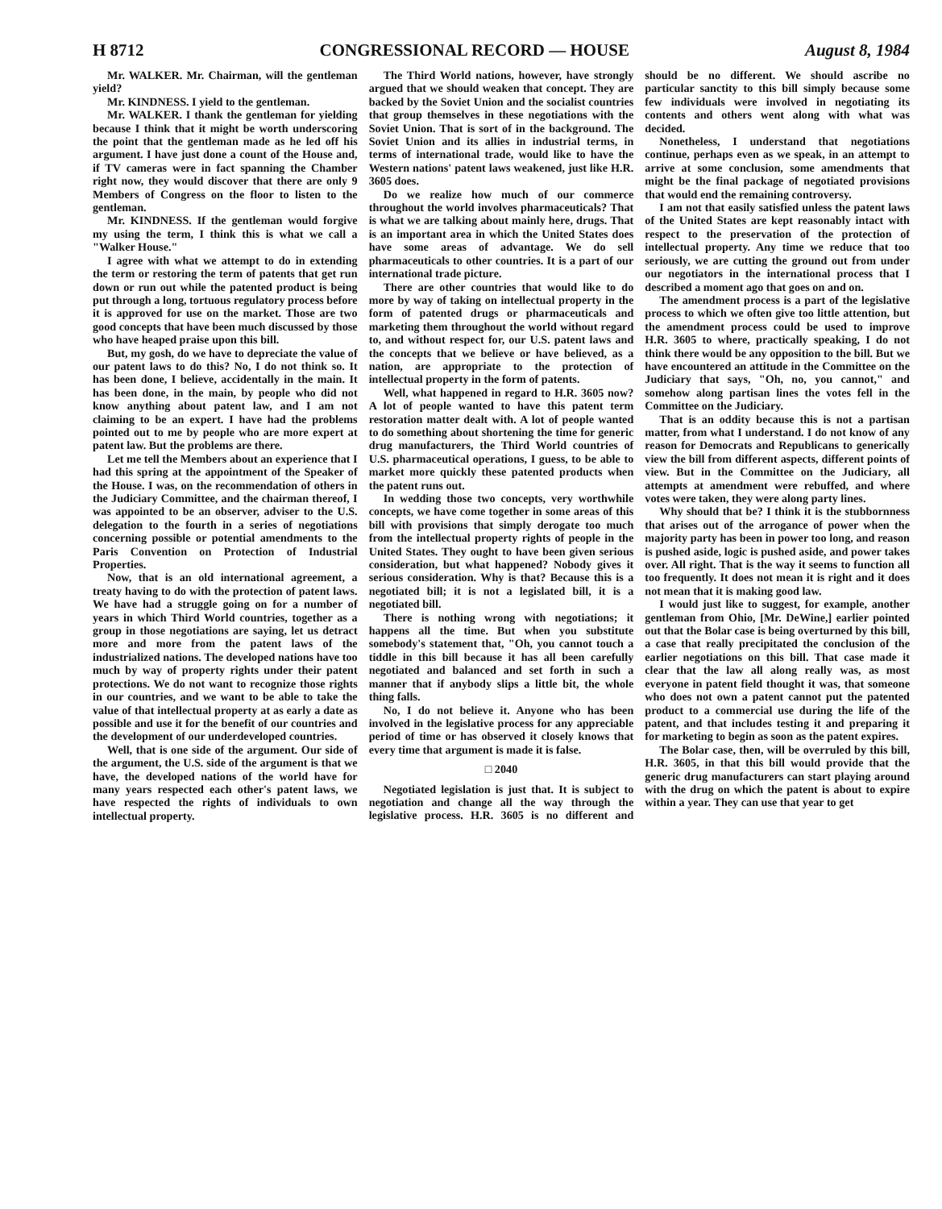H 8712 CONGRESSIONAL RECORD — HOUSE August 8, 1984
Mr. WALKER. Mr. Chairman, will the gentleman yield?
Mr. KINDNESS. I yield to the gentleman.
Mr. WALKER. I thank the gentleman for yielding because I think that it might be worth underscoring the point that the gentleman made as he led off his argument. I have just done a count of the House and, if TV cameras were in fact spanning the Chamber right now, they would discover that there are only 9 Members of Congress on the floor to listen to the gentleman.
Mr. KINDNESS. If the gentleman would forgive my using the term, I think this is what we call a "Walker House."
I agree with what we attempt to do in extending the term or restoring the term of patents that get run down or run out while the patented product is being put through a long, tortuous regulatory process before it is approved for use on the market. Those are two good concepts that have been much discussed by those who have heaped praise upon this bill.
But, my gosh, do we have to depreciate the value of our patent laws to do this? No, I do not think so. It has been done, I believe, accidentally in the main. It has been done, in the main, by people who did not know anything about patent law, and I am not claiming to be an expert. I have had the problems pointed out to me by people who are more expert at patent law. But the problems are there.
Let me tell the Members about an experience that I had this spring at the appointment of the Speaker of the House. I was, on the recommendation of others in the Judiciary Committee, and the chairman thereof, I was appointed to be an observer, adviser to the U.S. delegation to the fourth in a series of negotiations concerning possible or potential amendments to the Paris Convention on Protection of Industrial Properties.
Now, that is an old international agreement, a treaty having to do with the protection of patent laws. We have had a struggle going on for a number of years in which Third World countries, together as a group in those negotiations are saying, let us detract more and more from the patent laws of the industrialized nations. The developed nations have too much by way of property rights under their patent protections. We do not want to recognize those rights in our countries, and we want to be able to take the value of that intellectual property at as early a date as possible and use it for the benefit of our countries and the development of our underdeveloped countries.
Well, that is one side of the argument. Our side of the argument, the U.S. side of the argument is that we have, the developed nations of the world have for many years respected each other's patent laws, we have respected the rights of individuals to own intellectual property.
The Third World nations, however, have strongly argued that we should weaken that concept. They are backed by the Soviet Union and the socialist countries that group themselves in these negotiations with the Soviet Union. That is sort of in the background. The Soviet Union and its allies in industrial terms, in terms of international trade, would like to have the Western nations' patent laws weakened, just like H.R. 3605 does.
Do we realize how much of our commerce throughout the world involves pharmaceuticals? That is what we are talking about mainly here, drugs. That is an important area in which the United States does have some areas of advantage. We do sell pharmaceuticals to other countries. It is a part of our international trade picture.
There are other countries that would like to do more by way of taking on intellectual property in the form of patented drugs or pharmaceuticals and marketing them throughout the world without regard to, and without respect for, our U.S. patent laws and the concepts that we believe or have believed, as a nation, are appropriate to the protection of intellectual property in the form of patents.
Well, what happened in regard to H.R. 3605 now? A lot of people wanted to have this patent term restoration matter dealt with. A lot of people wanted to do something about shortening the time for generic drug manufacturers, the Third World countries of U.S. pharmaceutical operations, I guess, to be able to market more quickly these patented products when the patent runs out.
In wedding those two concepts, very worthwhile concepts, we have come together in some areas of this bill with provisions that simply derogate too much from the intellectual property rights of people in the United States. They ought to have been given serious consideration, but what happened? Nobody gives it serious consideration. Why is that? Because this is a negotiated bill; it is not a legislated bill, it is a negotiated bill.
There is nothing wrong with negotiations; it happens all the time. But when you substitute somebody's statement that, "Oh, you cannot touch a tiddle in this bill because it has all been carefully negotiated and balanced and set forth in such a manner that if anybody slips a little bit, the whole thing falls.
No, I do not believe it. Anyone who has been involved in the legislative process for any appreciable period of time or has observed it closely knows that every time that argument is made it is false.
□ 2040
Negotiated legislation is just that. It is subject to negotiation and change all the way through the legislative process. H.R. 3605 is no different and should be no different. We should ascribe no particular sanctity to this bill simply because some few individuals were involved in negotiating its contents and others went along with what was decided.
Nonetheless, I understand that negotiations continue, perhaps even as we speak, in an attempt to arrive at some conclusion, some amendments that might be the final package of negotiated provisions that would end the remaining controversy.
I am not that easily satisfied unless the patent laws of the United States are kept reasonably intact with respect to the preservation of the protection of intellectual property. Any time we reduce that too seriously, we are cutting the ground out from under our negotiators in the international process that I described a moment ago that goes on and on.
The amendment process is a part of the legislative process to which we often give too little attention, but the amendment process could be used to improve H.R. 3605 to where, practically speaking, I do not think there would be any opposition to the bill. But we have encountered an attitude in the Committee on the Judiciary that says, "Oh, no, you cannot," and somehow along partisan lines the votes fell in the Committee on the Judiciary.
That is an oddity because this is not a partisan matter, from what I understand. I do not know of any reason for Democrats and Republicans to generically view the bill from different aspects, different points of view. But in the Committee on the Judiciary, all attempts at amendment were rebuffed, and where votes were taken, they were along party lines.
Why should that be? I think it is the stubbornness that arises out of the arrogance of power when the majority party has been in power too long, and reason is pushed aside, logic is pushed aside, and power takes over. All right. That is the way it seems to function all too frequently. It does not mean it is right and it does not mean that it is making good law.
I would just like to suggest, for example, another gentleman from Ohio, [Mr. DeWine,] earlier pointed out that the Bolar case is being overturned by this bill, a case that really precipitated the conclusion of the earlier negotiations on this bill. That case made it clear that the law all along really was, as most everyone in patent field thought it was, that someone who does not own a patent cannot put the patented product to a commercial use during the life of the patent, and that includes testing it and preparing it for marketing to begin as soon as the patent expires.
The Bolar case, then, will be overruled by this bill, H.R. 3605, in that this bill would provide that the generic drug manufacturers can start playing around with the drug on which the patent is about to expire within a year. They can use that year to get